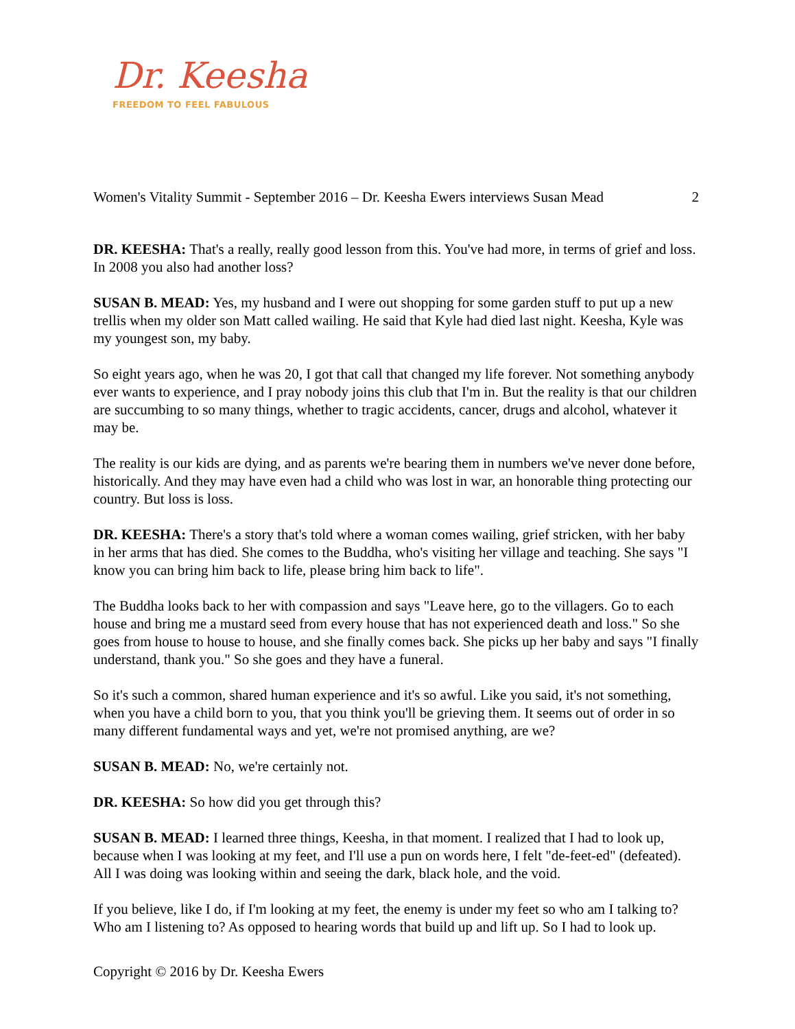Dr. Keesha
FREEDOM TO FEEL FABULOUS
Women's Vitality Summit - September 2016 – Dr. Keesha Ewers interviews Susan Mead 2
DR. KEESHA: That's a really, really good lesson from this. You've had more, in terms of grief and loss. In 2008 you also had another loss?
SUSAN B. MEAD: Yes, my husband and I were out shopping for some garden stuff to put up a new trellis when my older son Matt called wailing. He said that Kyle had died last night. Keesha, Kyle was my youngest son, my baby.
So eight years ago, when he was 20, I got that call that changed my life forever. Not something anybody ever wants to experience, and I pray nobody joins this club that I'm in. But the reality is that our children are succumbing to so many things, whether to tragic accidents, cancer, drugs and alcohol, whatever it may be.
The reality is our kids are dying, and as parents we're bearing them in numbers we've never done before, historically. And they may have even had a child who was lost in war, an honorable thing protecting our country. But loss is loss.
DR. KEESHA: There's a story that's told where a woman comes wailing, grief stricken, with her baby in her arms that has died. She comes to the Buddha, who's visiting her village and teaching. She says "I know you can bring him back to life, please bring him back to life".
The Buddha looks back to her with compassion and says "Leave here, go to the villagers. Go to each house and bring me a mustard seed from every house that has not experienced death and loss." So she goes from house to house to house, and she finally comes back. She picks up her baby and says "I finally understand, thank you." So she goes and they have a funeral.
So it's such a common, shared human experience and it's so awful. Like you said, it's not something, when you have a child born to you, that you think you'll be grieving them. It seems out of order in so many different fundamental ways and yet, we're not promised anything, are we?
SUSAN B. MEAD: No, we're certainly not.
DR. KEESHA: So how did you get through this?
SUSAN B. MEAD: I learned three things, Keesha, in that moment. I realized that I had to look up, because when I was looking at my feet, and I'll use a pun on words here, I felt "de-feet-ed" (defeated). All I was doing was looking within and seeing the dark, black hole, and the void.
If you believe, like I do, if I'm looking at my feet, the enemy is under my feet so who am I talking to? Who am I listening to? As opposed to hearing words that build up and lift up. So I had to look up.
Copyright © 2016 by Dr. Keesha Ewers